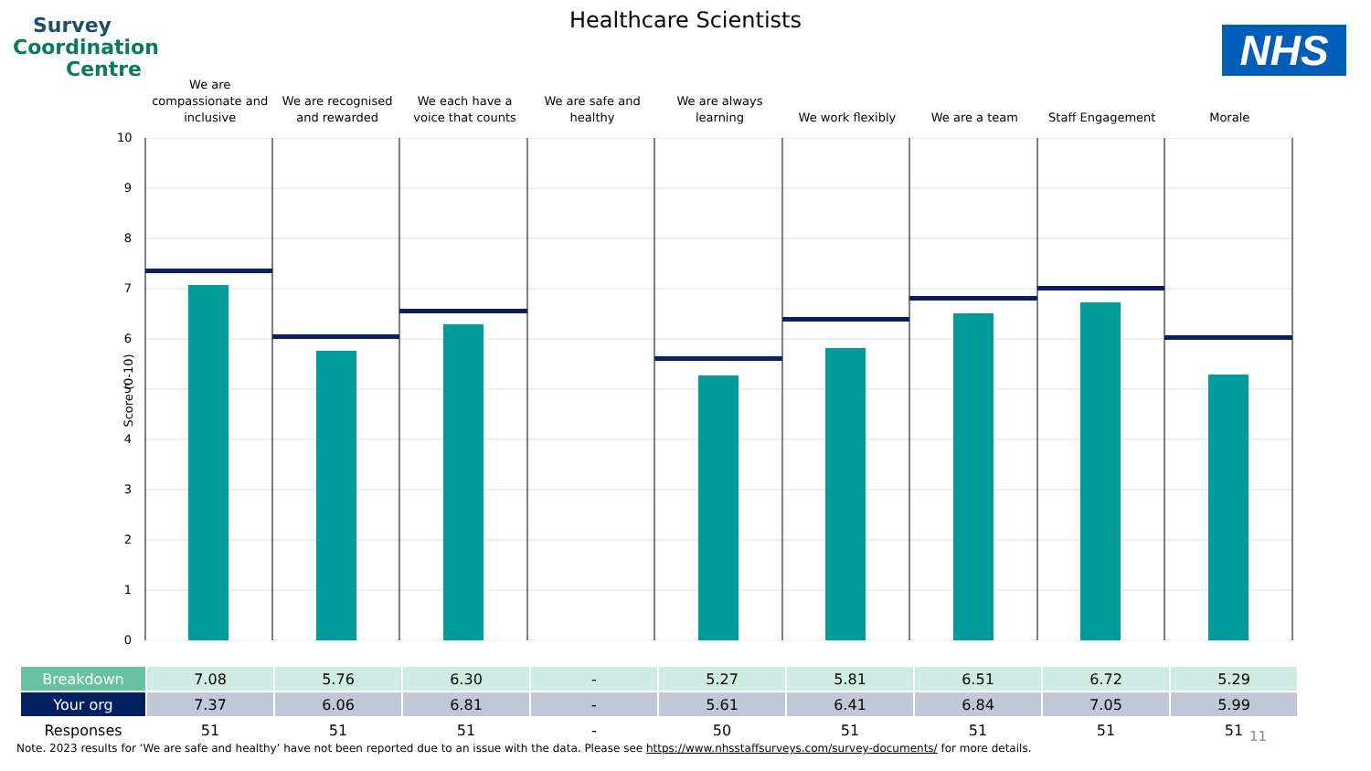Survey
Coordination
Centre
Healthcare Scientists
NHS
We are compassionate and inclusive
We are recognised and rewarded We each have a voice that counts
We are safe and healthy We are always learning We work flexibly We are a team Staff Engagement Morale
Score (0-10)
10
9
8
7
6
5
4
3
2
1
0
| Breakdown | 7.08 | 5.76 | 6.30 | - | 5.27 | 5.81 | 6.51 | 6.72 | 5.29 |
| Your org | 7.37 | 6.06 | 6.81 | - | 5.61 | 6.41 | 6.84 | 7.05 | 5.99 |
| Responses | 51 | 51 | 51 | - | 50 | 51 | 51 | 51 | 51 |
11
Note. 2023 results for ‘We are safe and healthy’ have not been reported due to an issue with the data. Please see https://www.nhsstaffsurveys.com/survey-documents/ for more details.